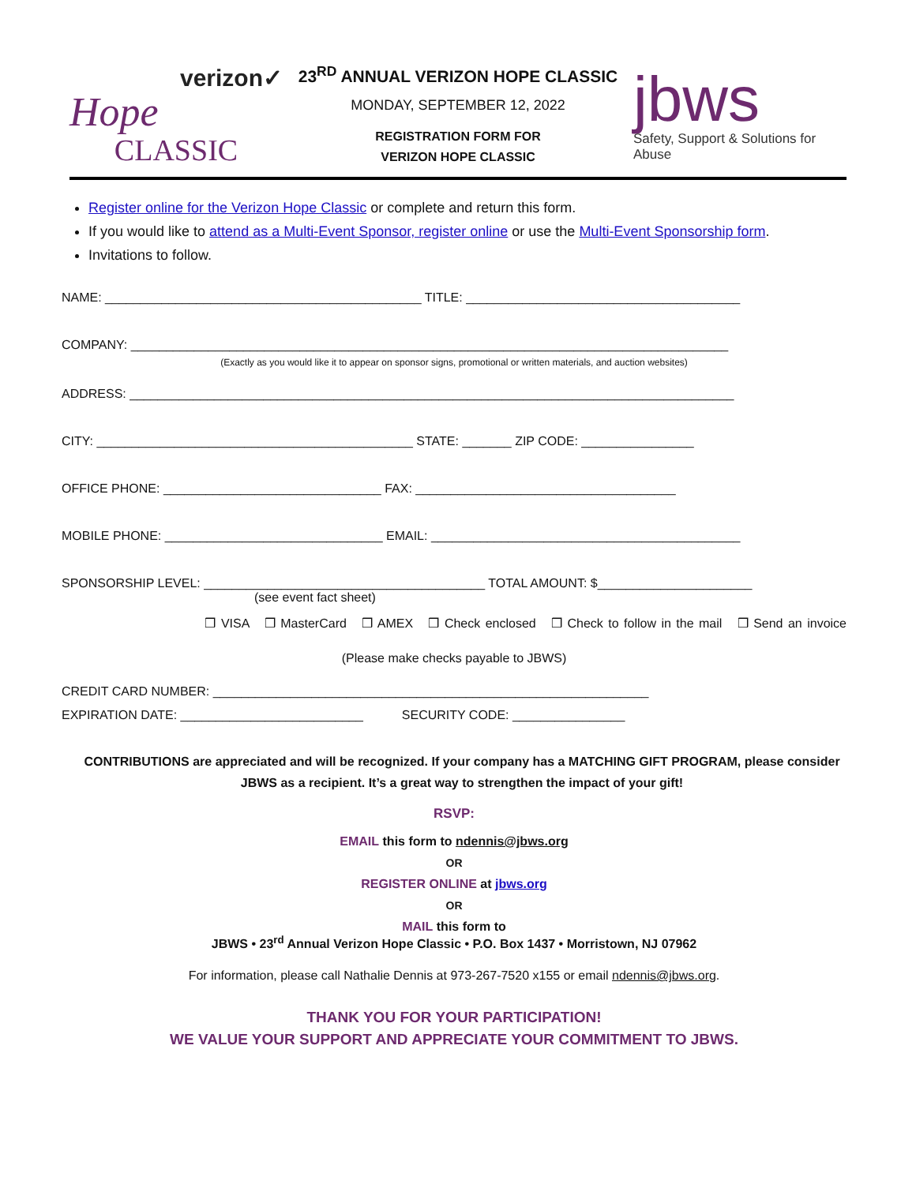verizon✓
Hope
CLASSIC
23<sup>RD</sup> ANNUAL VERIZON HOPE CLASSIC
MONDAY, SEPTEMBER 12, 2022
REGISTRATION FORM FOR
VERIZON HOPE CLASSIC
jbws
Safety, Support & Solutions for Abuse
Register online for the Verizon Hope Classic or complete and return this form.
If you would like to attend as a Multi-Event Sponsor, register online or use the Multi-Event Sponsorship form.
Invitations to follow.
NAME: _____________________________________________ TITLE: _______________________________________
COMPANY: _____________________________________________________________________________________
(Exactly as you would like it to appear on sponsor signs, promotional or written materials, and auction websites)
ADDRESS: ______________________________________________________________________________________
CITY: _____________________________________________ STATE: _______ ZIP CODE: ________________
OFFICE PHONE: _______________________________ FAX: _____________________________________
MOBILE PHONE: _______________________________ EMAIL: ____________________________________________
SPONSORSHIP LEVEL: ________________________________________ TOTAL AMOUNT: $______________________
(see event fact sheet)
❒ VISA ❒ MasterCard ❒ AMEX ❒ Check enclosed ❒ Check to follow in the mail ❒ Send an invoice
(Please make checks payable to JBWS)
CREDIT CARD NUMBER: ______________________________________________________________
EXPIRATION DATE: __________________________ SECURITY CODE: ________________
CONTRIBUTIONS are appreciated and will be recognized. If your company has a MATCHING GIFT PROGRAM, please consider JBWS as a recipient. It’s a great way to strengthen the impact of your gift!
RSVP:
EMAIL this form to ndennis@jbws.org
OR
REGISTER ONLINE at jbws.org
OR
MAIL this form to
JBWS • 23<sup>rd</sup> Annual Verizon Hope Classic • P.O. Box 1437 • Morristown, NJ 07962
For information, please call Nathalie Dennis at 973-267-7520 x155 or email ndennis@jbws.org.
THANK YOU FOR YOUR PARTICIPATION!
WE VALUE YOUR SUPPORT AND APPRECIATE YOUR COMMITMENT TO JBWS.